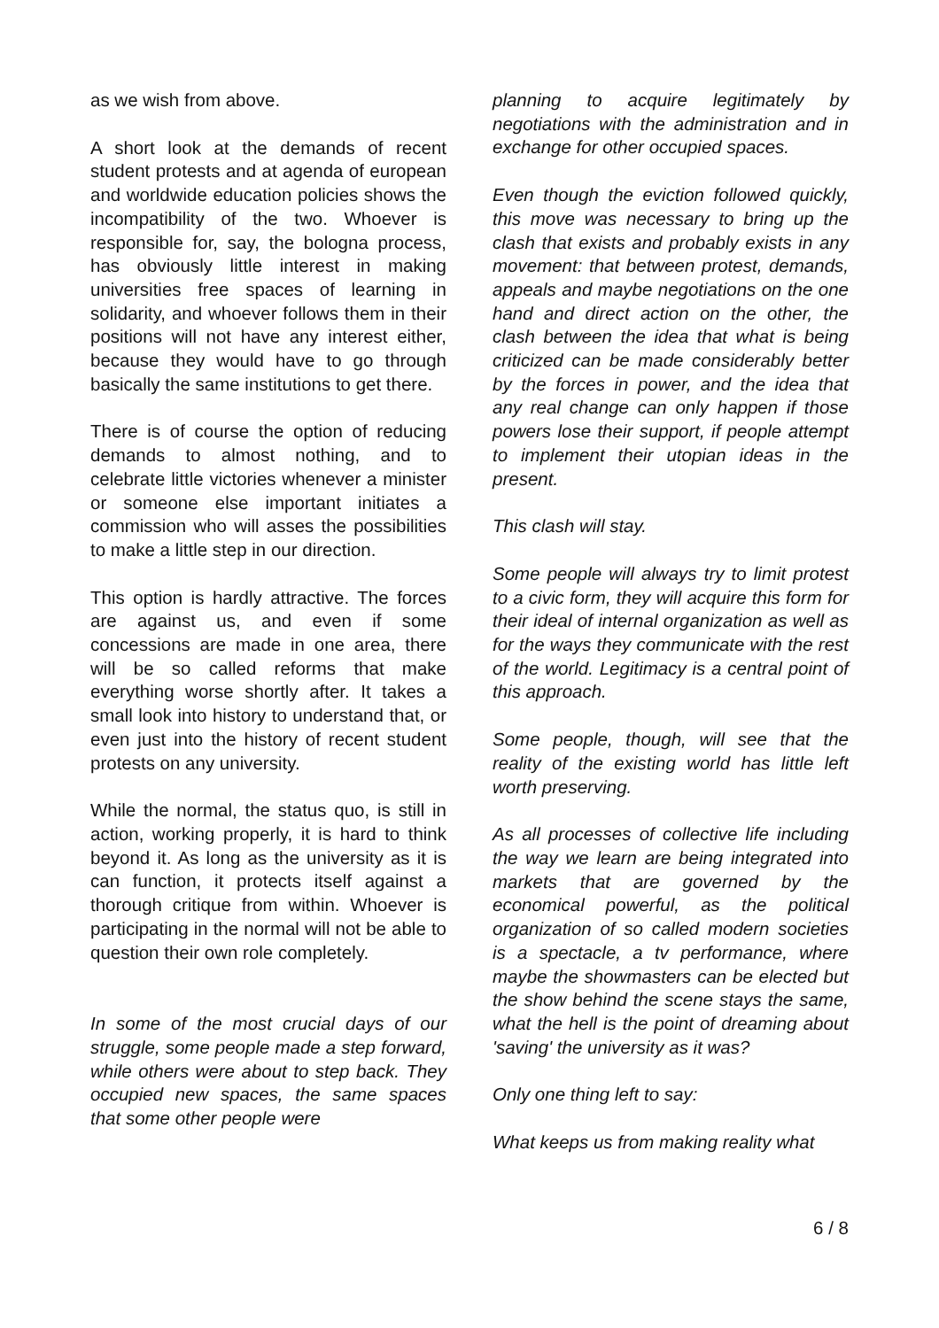as we wish from above.
A short look at the demands of recent student protests and at agenda of european and worldwide education policies shows the incompatibility of the two. Whoever is responsible for, say, the bologna process, has obviously little interest in making universities free spaces of learning in solidarity, and whoever follows them in their positions will not have any interest either, because they would have to go through basically the same institutions to get there.
There is of course the option of reducing demands to almost nothing, and to celebrate little victories whenever a minister or someone else important initiates a commission who will asses the possibilities to make a little step in our direction.
This option is hardly attractive. The forces are against us, and even if some concessions are made in one area, there will be so called reforms that make everything worse shortly after. It takes a small look into history to understand that, or even just into the history of recent student protests on any university.
While the normal, the status quo, is still in action, working properly, it is hard to think beyond it. As long as the university as it is can function, it protects itself against a thorough critique from within. Whoever is participating in the normal will not be able to question their own role completely.
In some of the most crucial days of our struggle, some people made a step forward, while others were about to step back. They occupied new spaces, the same spaces that some other people were
planning to acquire legitimately by negotiations with the administration and in exchange for other occupied spaces.
Even though the eviction followed quickly, this move was necessary to bring up the clash that exists and probably exists in any movement: that between protest, demands, appeals and maybe negotiations on the one hand and direct action on the other, the clash between the idea that what is being criticized can be made considerably better by the forces in power, and the idea that any real change can only happen if those powers lose their support, if people attempt to implement their utopian ideas in the present.
This clash will stay.
Some people will always try to limit protest to a civic form, they will acquire this form for their ideal of internal organization as well as for the ways they communicate with the rest of the world. Legitimacy is a central point of this approach.
Some people, though, will see that the reality of the existing world has little left worth preserving.
As all processes of collective life including the way we learn are being integrated into markets that are governed by the economical powerful, as the political organization of so called modern societies is a spectacle, a tv performance, where maybe the showmasters can be elected but the show behind the scene stays the same, what the hell is the point of dreaming about 'saving' the university as it was?
Only one thing left to say:
What keeps us from making reality what
6 / 8